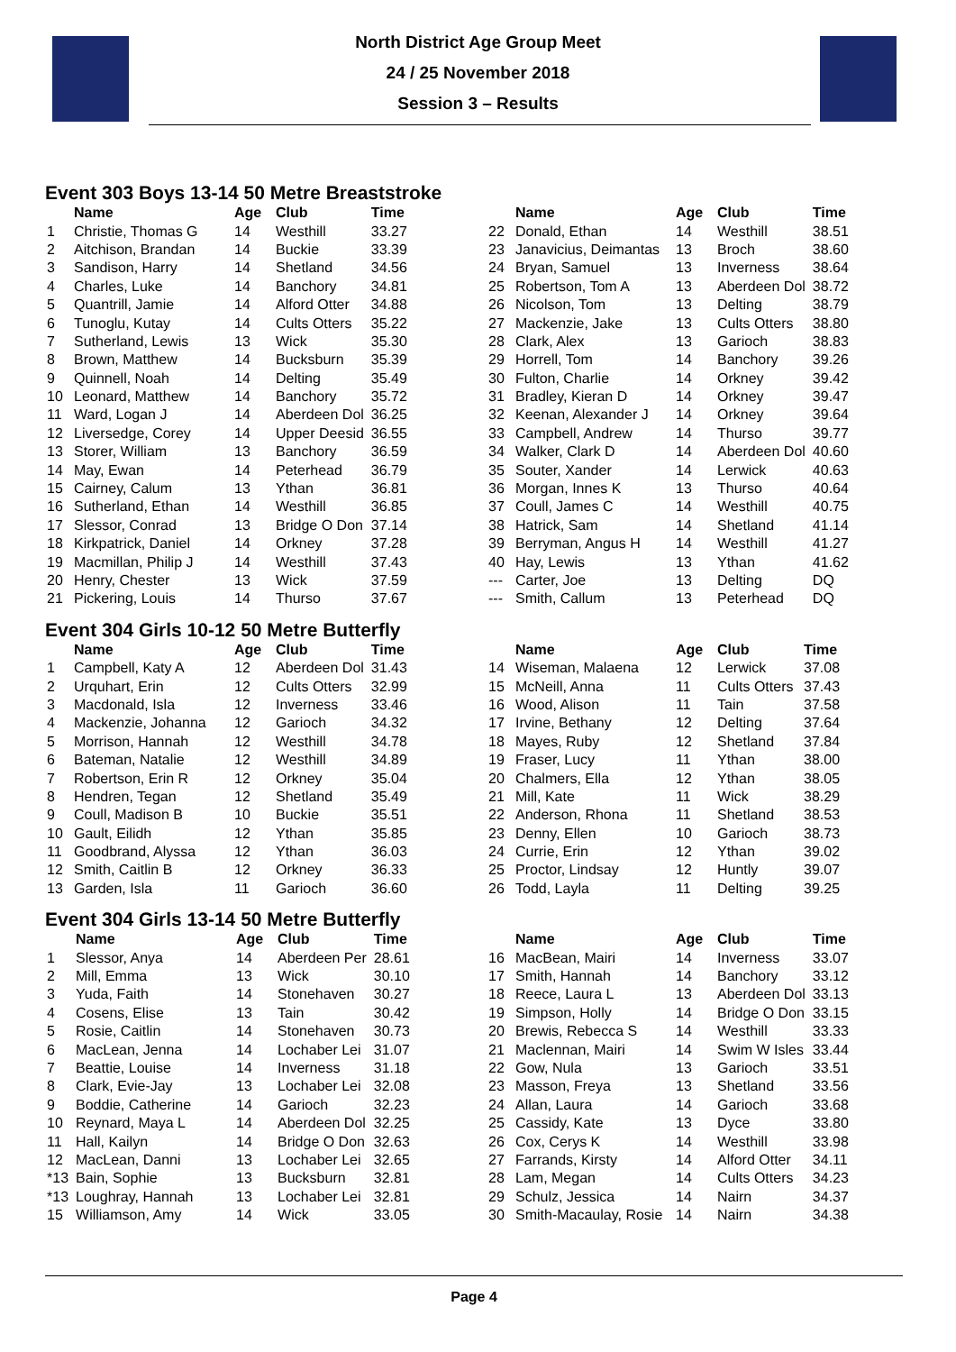North District Age Group Meet
24 / 25 November 2018
Session 3 – Results
Event 303 Boys 13-14 50 Metre Breaststroke
| | Name | Age | Club | Time |
| --- | --- | --- | --- | --- |
| 1 | Christie, Thomas G | 14 | Westhill | 33.27 |
| 2 | Aitchison, Brandan | 14 | Buckie | 33.39 |
| 3 | Sandison, Harry | 14 | Shetland | 34.56 |
| 4 | Charles, Luke | 14 | Banchory | 34.81 |
| 5 | Quantrill, Jamie | 14 | Alford Otter | 34.88 |
| 6 | Tunoglu, Kutay | 14 | Cults Otters | 35.22 |
| 7 | Sutherland, Lewis | 13 | Wick | 35.30 |
| 8 | Brown, Matthew | 14 | Bucksburn | 35.39 |
| 9 | Quinnell, Noah | 14 | Delting | 35.49 |
| 10 | Leonard, Matthew | 14 | Banchory | 35.72 |
| 11 | Ward, Logan J | 14 | Aberdeen Dol | 36.25 |
| 12 | Liversedge, Corey | 14 | Upper Deesid | 36.55 |
| 13 | Storer, William | 13 | Banchory | 36.59 |
| 14 | May, Ewan | 14 | Peterhead | 36.79 |
| 15 | Cairney, Calum | 13 | Ythan | 36.81 |
| 16 | Sutherland, Ethan | 14 | Westhill | 36.85 |
| 17 | Slessor, Conrad | 13 | Bridge O Don | 37.14 |
| 18 | Kirkpatrick, Daniel | 14 | Orkney | 37.28 |
| 19 | Macmillan, Philip J | 14 | Westhill | 37.43 |
| 20 | Henry, Chester | 13 | Wick | 37.59 |
| 21 | Pickering, Louis | 14 | Thurso | 37.67 |
| | Name | Age | Club | Time |
| --- | --- | --- | --- | --- |
| 22 | Donald, Ethan | 14 | Westhill | 38.51 |
| 23 | Janavicius, Deimantas | 13 | Broch | 38.60 |
| 24 | Bryan, Samuel | 13 | Inverness | 38.64 |
| 25 | Robertson, Tom A | 13 | Aberdeen Dol | 38.72 |
| 26 | Nicolson, Tom | 13 | Delting | 38.79 |
| 27 | Mackenzie, Jake | 13 | Cults Otters | 38.80 |
| 28 | Clark, Alex | 13 | Garioch | 38.83 |
| 29 | Horrell, Tom | 14 | Banchory | 39.26 |
| 30 | Fulton, Charlie | 14 | Orkney | 39.42 |
| 31 | Bradley, Kieran D | 14 | Orkney | 39.47 |
| 32 | Keenan, Alexander J | 14 | Orkney | 39.64 |
| 33 | Campbell, Andrew | 14 | Thurso | 39.77 |
| 34 | Walker, Clark D | 14 | Aberdeen Dol | 40.60 |
| 35 | Souter, Xander | 14 | Lerwick | 40.63 |
| 36 | Morgan, Innes K | 13 | Thurso | 40.64 |
| 37 | Coull, James C | 14 | Westhill | 40.75 |
| 38 | Hatrick, Sam | 14 | Shetland | 41.14 |
| 39 | Berryman, Angus H | 14 | Westhill | 41.27 |
| 40 | Hay, Lewis | 13 | Ythan | 41.62 |
| --- | Carter, Joe | 13 | Delting | DQ |
| --- | Smith, Callum | 13 | Peterhead | DQ |
Event 304 Girls 10-12 50 Metre Butterfly
| | Name | Age | Club | Time |
| --- | --- | --- | --- | --- |
| 1 | Campbell, Katy A | 12 | Aberdeen Dol | 31.43 |
| 2 | Urquhart, Erin | 12 | Cults Otters | 32.99 |
| 3 | Macdonald, Isla | 12 | Inverness | 33.46 |
| 4 | Mackenzie, Johanna | 12 | Garioch | 34.32 |
| 5 | Morrison, Hannah | 12 | Westhill | 34.78 |
| 6 | Bateman, Natalie | 12 | Westhill | 34.89 |
| 7 | Robertson, Erin R | 12 | Orkney | 35.04 |
| 8 | Hendren, Tegan | 12 | Shetland | 35.49 |
| 9 | Coull, Madison B | 10 | Buckie | 35.51 |
| 10 | Gault, Eilidh | 12 | Ythan | 35.85 |
| 11 | Goodbrand, Alyssa | 12 | Ythan | 36.03 |
| 12 | Smith, Caitlin B | 12 | Orkney | 36.33 |
| 13 | Garden, Isla | 11 | Garioch | 36.60 |
| | Name | Age | Club | Time |
| --- | --- | --- | --- | --- |
| 14 | Wiseman, Malaena | 12 | Lerwick | 37.08 |
| 15 | McNeill, Anna | 11 | Cults Otters | 37.43 |
| 16 | Wood, Alison | 11 | Tain | 37.58 |
| 17 | Irvine, Bethany | 12 | Delting | 37.64 |
| 18 | Mayes, Ruby | 12 | Shetland | 37.84 |
| 19 | Fraser, Lucy | 11 | Ythan | 38.00 |
| 20 | Chalmers, Ella | 12 | Ythan | 38.05 |
| 21 | Mill, Kate | 11 | Wick | 38.29 |
| 22 | Anderson, Rhona | 11 | Shetland | 38.53 |
| 23 | Denny, Ellen | 10 | Garioch | 38.73 |
| 24 | Currie, Erin | 12 | Ythan | 39.02 |
| 25 | Proctor, Lindsay | 12 | Huntly | 39.07 |
| 26 | Todd, Layla | 11 | Delting | 39.25 |
Event 304 Girls 13-14 50 Metre Butterfly
| | Name | Age | Club | Time |
| --- | --- | --- | --- | --- |
| 1 | Slessor, Anya | 14 | Aberdeen Per | 28.61 |
| 2 | Mill, Emma | 13 | Wick | 30.10 |
| 3 | Yuda, Faith | 14 | Stonehaven | 30.27 |
| 4 | Cosens, Elise | 13 | Tain | 30.42 |
| 5 | Rosie, Caitlin | 14 | Stonehaven | 30.73 |
| 6 | MacLean, Jenna | 14 | Lochaber Lei | 31.07 |
| 7 | Beattie, Louise | 14 | Inverness | 31.18 |
| 8 | Clark, Evie-Jay | 13 | Lochaber Lei | 32.08 |
| 9 | Boddie, Catherine | 14 | Garioch | 32.23 |
| 10 | Reynard, Maya L | 14 | Aberdeen Dol | 32.25 |
| 11 | Hall, Kailyn | 14 | Bridge O Don | 32.63 |
| 12 | MacLean, Danni | 13 | Lochaber Lei | 32.65 |
| *13 | Bain, Sophie | 13 | Bucksburn | 32.81 |
| *13 | Loughray, Hannah | 13 | Lochaber Lei | 32.81 |
| 15 | Williamson, Amy | 14 | Wick | 33.05 |
| | Name | Age | Club | Time |
| --- | --- | --- | --- | --- |
| 16 | MacBean, Mairi | 14 | Inverness | 33.07 |
| 17 | Smith, Hannah | 14 | Banchory | 33.12 |
| 18 | Reece, Laura L | 13 | Aberdeen Dol | 33.13 |
| 19 | Simpson, Holly | 14 | Bridge O Don | 33.15 |
| 20 | Brewis, Rebecca S | 14 | Westhill | 33.33 |
| 21 | Maclennan, Mairi | 14 | Swim W Isles | 33.44 |
| 22 | Gow, Nula | 13 | Garioch | 33.51 |
| 23 | Masson, Freya | 13 | Shetland | 33.56 |
| 24 | Allan, Laura | 14 | Garioch | 33.68 |
| 25 | Cassidy, Kate | 13 | Dyce | 33.80 |
| 26 | Cox, Cerys K | 14 | Westhill | 33.98 |
| 27 | Farrands, Kirsty | 14 | Alford Otter | 34.11 |
| 28 | Lam, Megan | 14 | Cults Otters | 34.23 |
| 29 | Schulz, Jessica | 14 | Nairn | 34.37 |
| 30 | Smith-Macaulay, Rosie | 14 | Nairn | 34.38 |
Page 4